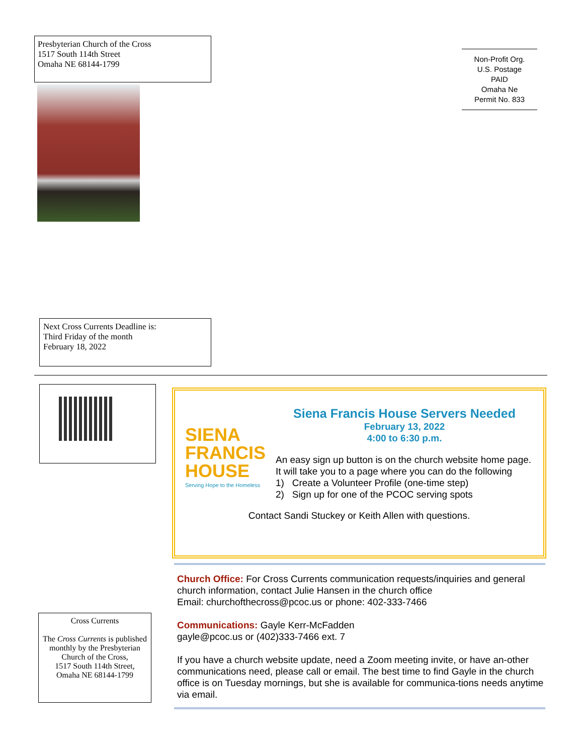Presbyterian Church of the Cross
1517 South 114th Street
Omaha NE 68144-1799
Non-Profit Org.
U.S. Postage
PAID
Omaha Ne
Permit No. 833
Next Cross Currents Deadline is:
Third Friday of the month
February 18, 2022
SIENA
FRANCIS
HOUSE
Serving Hope to the Homeless
Siena Francis House Servers Needed
February 13, 2022
4:00 to 6:30 p.m.
An easy sign up button is on the church website home page. It will take you to a page where you can do the following
1) Create a Volunteer Profile (one-time step)
2) Sign up for one of the PCOC serving spots
Contact Sandi Stuckey or Keith Allen with questions.
Church Office: For Cross Currents communication requests/inquiries and general church information, contact Julie Hansen in the church office
Email: churchofthecross@pcoc.us or phone: 402-333-7466
Communications: Gayle Kerr-McFadden
gayle@pcoc.us or (402)333-7466 ext. 7
If you have a church website update, need a Zoom meeting invite, or have an-other communications need, please call or email. The best time to find Gayle in the church office is on Tuesday mornings, but she is available for communica-tions needs anytime via email.
Cross Currents
The Cross Currents is published monthly by the Presbyterian
Church of the Cross,
1517 South 114th Street,
Omaha NE 68144-1799